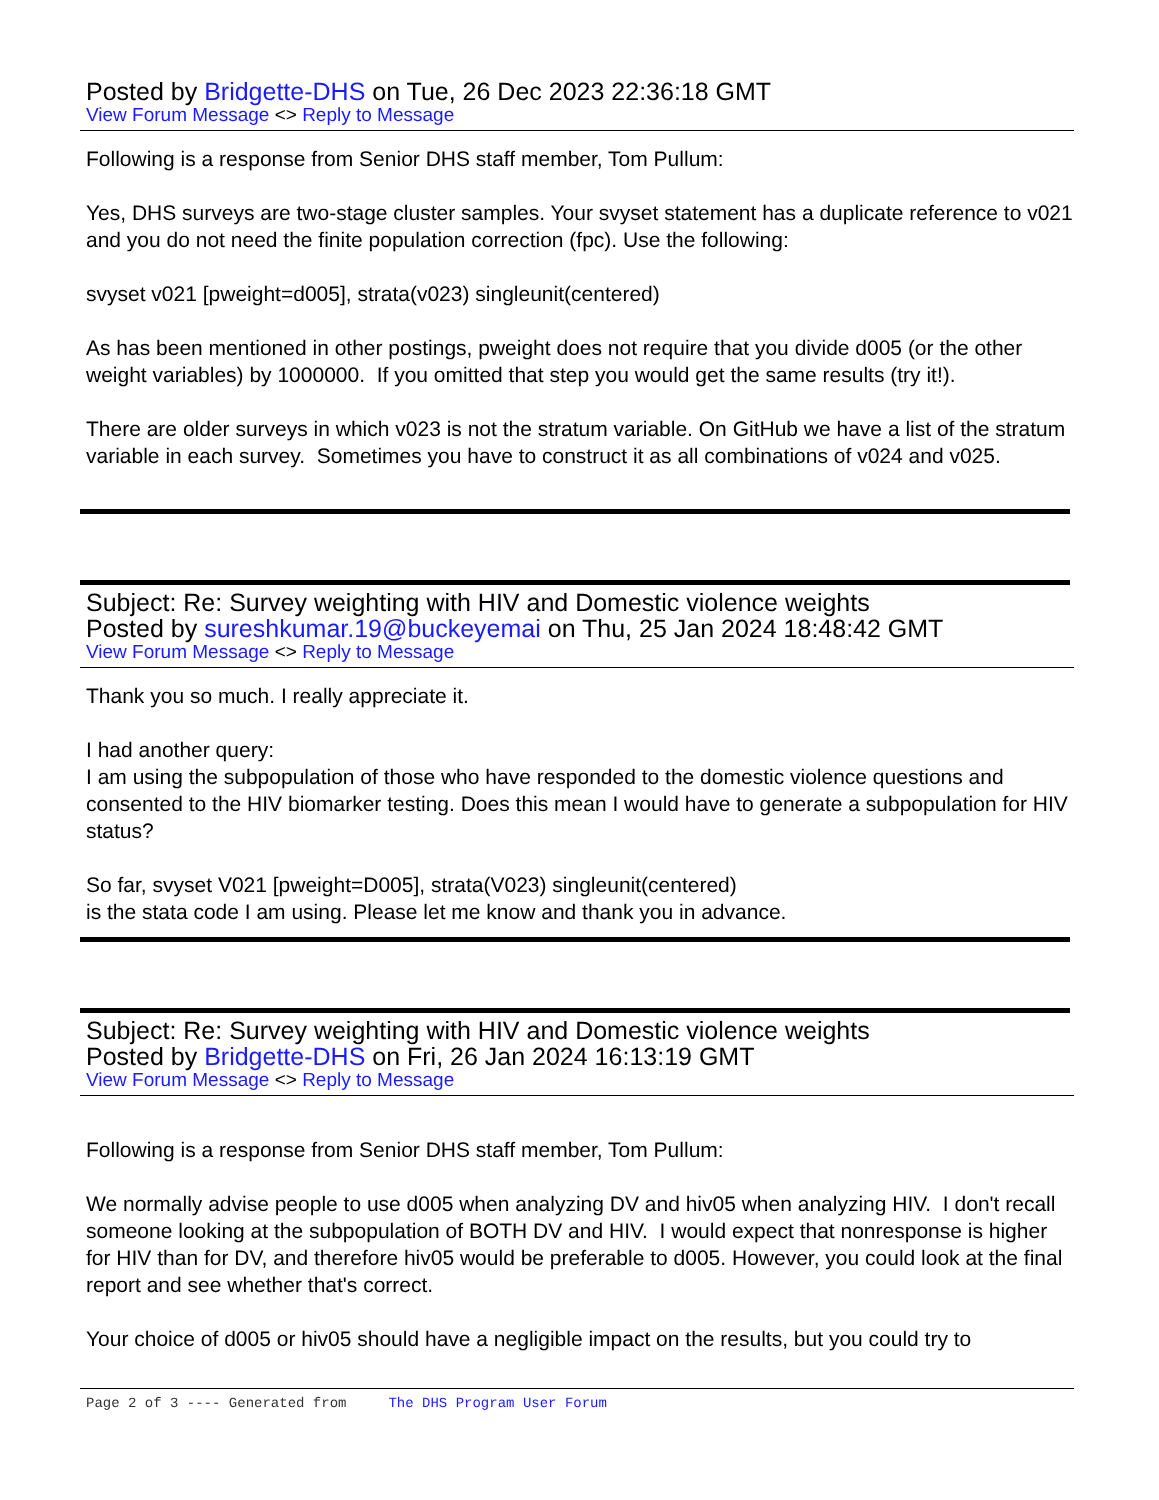Posted by Bridgette-DHS on Tue, 26 Dec 2023 22:36:18 GMT
View Forum Message <> Reply to Message
Following is a response from Senior DHS staff member, Tom Pullum:
Yes, DHS surveys are two-stage cluster samples. Your svyset statement has a duplicate reference to v021 and you do not need the finite population correction (fpc). Use the following:
svyset v021 [pweight=d005], strata(v023) singleunit(centered)
As has been mentioned in other postings, pweight does not require that you divide d005 (or the other weight variables) by 1000000. If you omitted that step you would get the same results (try it!).
There are older surveys in which v023 is not the stratum variable. On GitHub we have a list of the stratum variable in each survey. Sometimes you have to construct it as all combinations of v024 and v025.
Subject: Re: Survey weighting with HIV and Domestic violence weights
Posted by sureshkumar.19@buckeyemai on Thu, 25 Jan 2024 18:48:42 GMT
View Forum Message <> Reply to Message
Thank you so much. I really appreciate it.
I had another query:
I am using the subpopulation of those who have responded to the domestic violence questions and consented to the HIV biomarker testing. Does this mean I would have to generate a subpopulation for HIV status?
So far, svyset V021 [pweight=D005], strata(V023) singleunit(centered)
is the stata code I am using. Please let me know and thank you in advance.
Subject: Re: Survey weighting with HIV and Domestic violence weights
Posted by Bridgette-DHS on Fri, 26 Jan 2024 16:13:19 GMT
View Forum Message <> Reply to Message
Following is a response from Senior DHS staff member, Tom Pullum:
We normally advise people to use d005 when analyzing DV and hiv05 when analyzing HIV. I don't recall someone looking at the subpopulation of BOTH DV and HIV. I would expect that nonresponse is higher for HIV than for DV, and therefore hiv05 would be preferable to d005. However, you could look at the final report and see whether that's correct.
Your choice of d005 or hiv05 should have a negligible impact on the results, but you could try to
Page 2 of 3 ---- Generated from The DHS Program User Forum